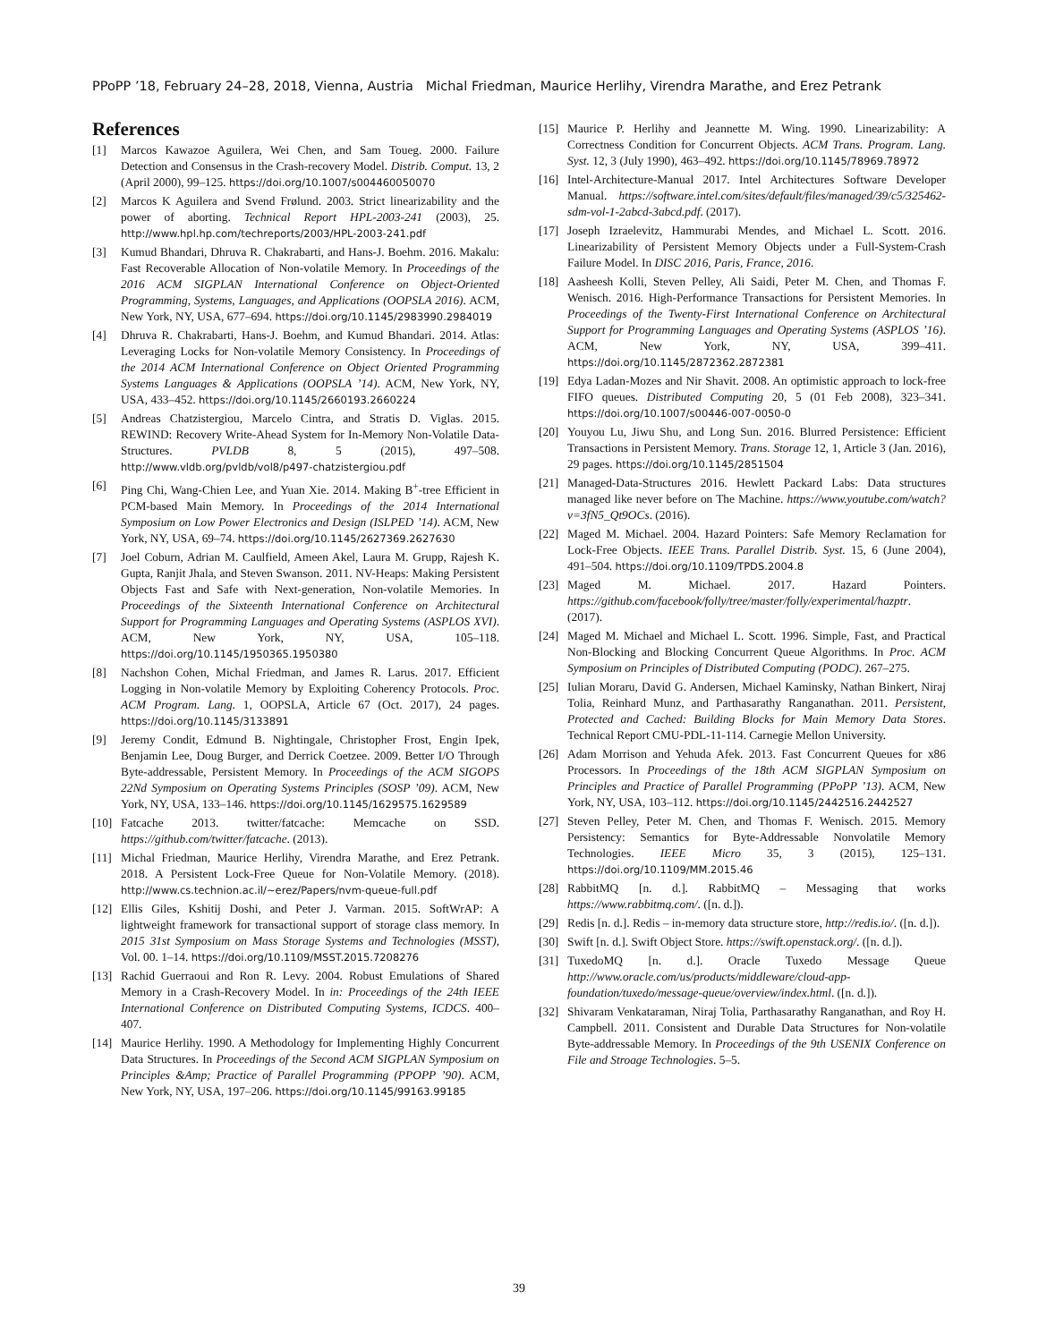PPoPP ’18, February 24–28, 2018, Vienna, Austria Michal Friedman, Maurice Herlihy, Virendra Marathe, and Erez Petrank
References
[1] Marcos Kawazoe Aguilera, Wei Chen, and Sam Toueg. 2000. Failure Detection and Consensus in the Crash-recovery Model. Distrib. Comput. 13, 2 (April 2000), 99–125. https://doi.org/10.1007/s004460050070
[2] Marcos K Aguilera and Svend Frølund. 2003. Strict linearizability and the power of aborting. Technical Report HPL-2003-241 (2003), 25. http://www.hpl.hp.com/techreports/2003/HPL-2003-241.pdf
[3] Kumud Bhandari, Dhruva R. Chakrabarti, and Hans-J. Boehm. 2016. Makalu: Fast Recoverable Allocation of Non-volatile Memory. In Proceedings of the 2016 ACM SIGPLAN International Conference on Object-Oriented Programming, Systems, Languages, and Applications (OOPSLA 2016). ACM, New York, NY, USA, 677–694. https://doi.org/10.1145/2983990.2984019
[4] Dhruva R. Chakrabarti, Hans-J. Boehm, and Kumud Bhandari. 2014. Atlas: Leveraging Locks for Non-volatile Memory Consistency. In Proceedings of the 2014 ACM International Conference on Object Oriented Programming Systems Languages & Applications (OOPSLA ’14). ACM, New York, NY, USA, 433–452. https://doi.org/10.1145/2660193.2660224
[5] Andreas Chatzistergiou, Marcelo Cintra, and Stratis D. Viglas. 2015. REWIND: Recovery Write-Ahead System for In-Memory Non-Volatile Data-Structures. PVLDB 8, 5 (2015), 497–508. http://www.vldb.org/pvldb/vol8/p497-chatzistergiou.pdf
[6] Ping Chi, Wang-Chien Lee, and Yuan Xie. 2014. Making B<sup>+</sup>-tree Efficient in PCM-based Main Memory. In Proceedings of the 2014 International Symposium on Low Power Electronics and Design (ISLPED ’14). ACM, New York, NY, USA, 69–74. https://doi.org/10.1145/2627369.2627630
[7] Joel Coburn, Adrian M. Caulfield, Ameen Akel, Laura M. Grupp, Rajesh K. Gupta, Ranjit Jhala, and Steven Swanson. 2011. NV-Heaps: Making Persistent Objects Fast and Safe with Next-generation, Non-volatile Memories. In Proceedings of the Sixteenth International Conference on Architectural Support for Programming Languages and Operating Systems (ASPLOS XVI). ACM, New York, NY, USA, 105–118. https://doi.org/10.1145/1950365.1950380
[8] Nachshon Cohen, Michal Friedman, and James R. Larus. 2017. Efficient Logging in Non-volatile Memory by Exploiting Coherency Protocols. Proc. ACM Program. Lang. 1, OOPSLA, Article 67 (Oct. 2017), 24 pages. https://doi.org/10.1145/3133891
[9] Jeremy Condit, Edmund B. Nightingale, Christopher Frost, Engin Ipek, Benjamin Lee, Doug Burger, and Derrick Coetzee. 2009. Better I/O Through Byte-addressable, Persistent Memory. In Proceedings of the ACM SIGOPS 22Nd Symposium on Operating Systems Principles (SOSP ’09). ACM, New York, NY, USA, 133–146. https://doi.org/10.1145/1629575.1629589
[10] Fatcache 2013. twitter/fatcache: Memcache on SSD. https://github.com/twitter/fatcache. (2013).
[11] Michal Friedman, Maurice Herlihy, Virendra Marathe, and Erez Petrank. 2018. A Persistent Lock-Free Queue for Non-Volatile Memory. (2018). http://www.cs.technion.ac.il/~erez/Papers/nvm-queue-full.pdf
[12] Ellis Giles, Kshitij Doshi, and Peter J. Varman. 2015. SoftWrAP: A lightweight framework for transactional support of storage class memory. In 2015 31st Symposium on Mass Storage Systems and Technologies (MSST), Vol. 00. 1–14. https://doi.org/10.1109/MSST.2015.7208276
[13] Rachid Guerraoui and Ron R. Levy. 2004. Robust Emulations of Shared Memory in a Crash-Recovery Model. In in: Proceedings of the 24th IEEE International Conference on Distributed Computing Systems, ICDCS. 400–407.
[14] Maurice Herlihy. 1990. A Methodology for Implementing Highly Concurrent Data Structures. In Proceedings of the Second ACM SIGPLAN Symposium on Principles &Amp; Practice of Parallel Programming (PPOPP ’90). ACM, New York, NY, USA, 197–206. https://doi.org/10.1145/99163.99185
[15] Maurice P. Herlihy and Jeannette M. Wing. 1990. Linearizability: A Correctness Condition for Concurrent Objects. ACM Trans. Program. Lang. Syst. 12, 3 (July 1990), 463–492. https://doi.org/10.1145/78969.78972
[16] Intel-Architecture-Manual 2017. Intel Architectures Software Developer Manual. https://software.intel.com/sites/default/files/managed/39/c5/325462-sdm-vol-1-2abcd-3abcd.pdf. (2017).
[17] Joseph Izraelevitz, Hammurabi Mendes, and Michael L. Scott. 2016. Linearizability of Persistent Memory Objects under a Full-System-Crash Failure Model. In DISC 2016, Paris, France, 2016.
[18] Aasheesh Kolli, Steven Pelley, Ali Saidi, Peter M. Chen, and Thomas F. Wenisch. 2016. High-Performance Transactions for Persistent Memories. In Proceedings of the Twenty-First International Conference on Architectural Support for Programming Languages and Operating Systems (ASPLOS ’16). ACM, New York, NY, USA, 399–411. https://doi.org/10.1145/2872362.2872381
[19] Edya Ladan-Mozes and Nir Shavit. 2008. An optimistic approach to lock-free FIFO queues. Distributed Computing 20, 5 (01 Feb 2008), 323–341. https://doi.org/10.1007/s00446-007-0050-0
[20] Youyou Lu, Jiwu Shu, and Long Sun. 2016. Blurred Persistence: Efficient Transactions in Persistent Memory. Trans. Storage 12, 1, Article 3 (Jan. 2016), 29 pages. https://doi.org/10.1145/2851504
[21] Managed-Data-Structures 2016. Hewlett Packard Labs: Data structures managed like never before on The Machine. https://www.youtube.com/watch?v=3fN5_Qt9OCs. (2016).
[22] Maged M. Michael. 2004. Hazard Pointers: Safe Memory Reclamation for Lock-Free Objects. IEEE Trans. Parallel Distrib. Syst. 15, 6 (June 2004), 491–504. https://doi.org/10.1109/TPDS.2004.8
[23] Maged M. Michael. 2017. Hazard Pointers. https://github.com/facebook/folly/tree/master/folly/experimental/hazptr. (2017).
[24] Maged M. Michael and Michael L. Scott. 1996. Simple, Fast, and Practical Non-Blocking and Blocking Concurrent Queue Algorithms. In Proc. ACM Symposium on Principles of Distributed Computing (PODC). 267–275.
[25] Iulian Moraru, David G. Andersen, Michael Kaminsky, Nathan Binkert, Niraj Tolia, Reinhard Munz, and Parthasarathy Ranganathan. 2011. Persistent, Protected and Cached: Building Blocks for Main Memory Data Stores. Technical Report CMU-PDL-11-114. Carnegie Mellon University.
[26] Adam Morrison and Yehuda Afek. 2013. Fast Concurrent Queues for x86 Processors. In Proceedings of the 18th ACM SIGPLAN Symposium on Principles and Practice of Parallel Programming (PPoPP ’13). ACM, New York, NY, USA, 103–112. https://doi.org/10.1145/2442516.2442527
[27] Steven Pelley, Peter M. Chen, and Thomas F. Wenisch. 2015. Memory Persistency: Semantics for Byte-Addressable Nonvolatile Memory Technologies. IEEE Micro 35, 3 (2015), 125–131. https://doi.org/10.1109/MM.2015.46
[28] RabbitMQ [n. d.]. RabbitMQ – Messaging that works https://www.rabbitmq.com/. ([n. d.]).
[29] Redis [n. d.]. Redis – in-memory data structure store, http://redis.io/. ([n. d.]).
[30] Swift [n. d.]. Swift Object Store. https://swift.openstack.org/. ([n. d.]).
[31] TuxedoMQ [n. d.]. Oracle Tuxedo Message Queue http://www.oracle.com/us/products/middleware/cloud-app-foundation/tuxedo/message-queue/overview/index.html. ([n. d.]).
[32] Shivaram Venkataraman, Niraj Tolia, Parthasarathy Ranganathan, and Roy H. Campbell. 2011. Consistent and Durable Data Structures for Non-volatile Byte-addressable Memory. In Proceedings of the 9th USENIX Conference on File and Stroage Technologies. 5–5.
39